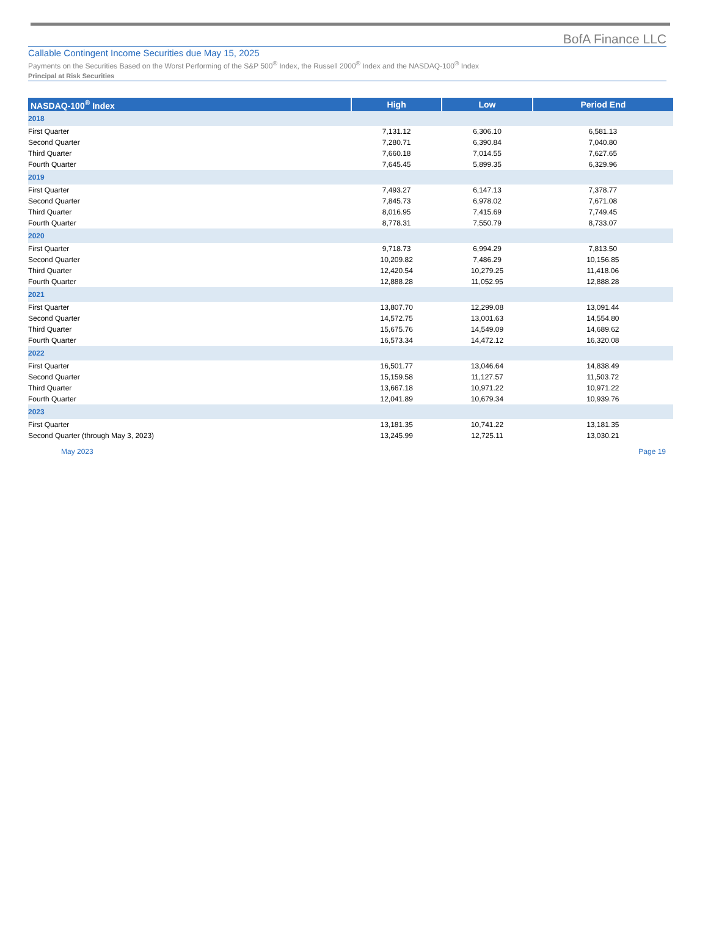BofA Finance LLC
Callable Contingent Income Securities due May 15, 2025
Payments on the Securities Based on the Worst Performing of the S&P 500<sup>®</sup> Index, the Russell 2000<sup>®</sup> Index and the NASDAQ-100<sup>®</sup> Index
Principal at Risk Securities
| NASDAQ-100<sup>®</sup> Index | High | Low | Period End |
| --- | --- | --- | --- |
| 2018 | | | |
| First Quarter | 7,131.12 | 6,306.10 | 6,581.13 |
| Second Quarter | 7,280.71 | 6,390.84 | 7,040.80 |
| Third Quarter | 7,660.18 | 7,014.55 | 7,627.65 |
| Fourth Quarter | 7,645.45 | 5,899.35 | 6,329.96 |
| 2019 | | | |
| First Quarter | 7,493.27 | 6,147.13 | 7,378.77 |
| Second Quarter | 7,845.73 | 6,978.02 | 7,671.08 |
| Third Quarter | 8,016.95 | 7,415.69 | 7,749.45 |
| Fourth Quarter | 8,778.31 | 7,550.79 | 8,733.07 |
| 2020 | | | |
| First Quarter | 9,718.73 | 6,994.29 | 7,813.50 |
| Second Quarter | 10,209.82 | 7,486.29 | 10,156.85 |
| Third Quarter | 12,420.54 | 10,279.25 | 11,418.06 |
| Fourth Quarter | 12,888.28 | 11,052.95 | 12,888.28 |
| 2021 | | | |
| First Quarter | 13,807.70 | 12,299.08 | 13,091.44 |
| Second Quarter | 14,572.75 | 13,001.63 | 14,554.80 |
| Third Quarter | 15,675.76 | 14,549.09 | 14,689.62 |
| Fourth Quarter | 16,573.34 | 14,472.12 | 16,320.08 |
| 2022 | | | |
| First Quarter | 16,501.77 | 13,046.64 | 14,838.49 |
| Second Quarter | 15,159.58 | 11,127.57 | 11,503.72 |
| Third Quarter | 13,667.18 | 10,971.22 | 10,971.22 |
| Fourth Quarter | 12,041.89 | 10,679.34 | 10,939.76 |
| 2023 | | | |
| First Quarter | 13,181.35 | 10,741.22 | 13,181.35 |
| Second Quarter (through May 3, 2023) | 13,245.99 | 12,725.11 | 13,030.21 |
May 2023 Page 19